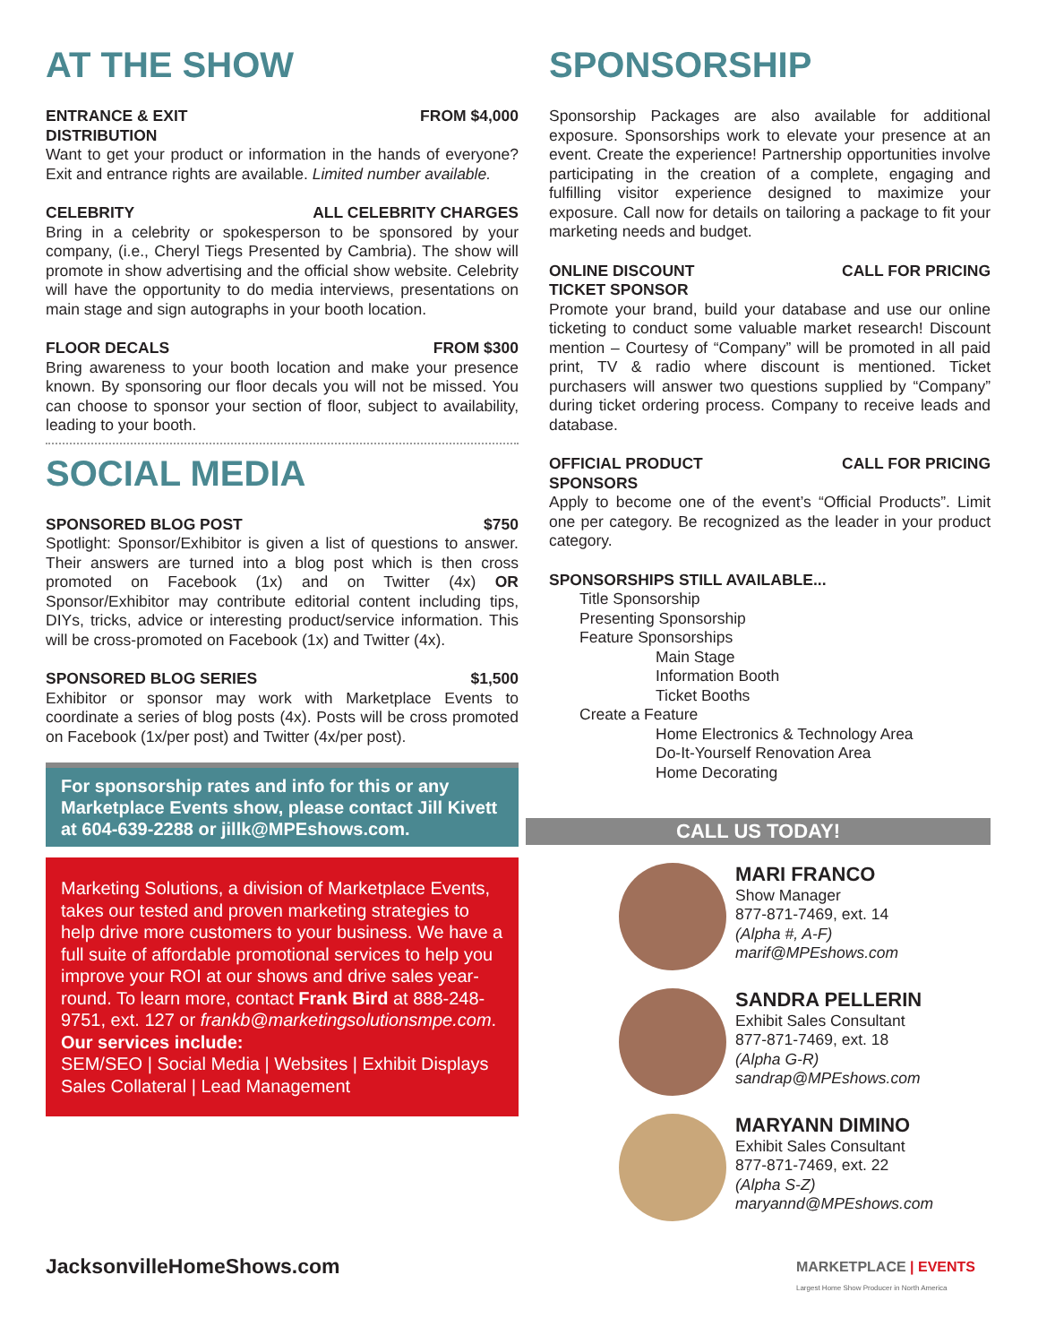AT THE SHOW
ENTRANCE & EXIT
DISTRIBUTION FROM $4,000
Want to get your product or information in the hands of everyone? Exit and entrance rights are available. Limited number available.
CELEBRITY ALL CELEBRITY CHARGES
Bring in a celebrity or spokesperson to be sponsored by your company, (i.e., Cheryl Tiegs Presented by Cambria). The show will promote in show advertising and the official show website. Celebrity will have the opportunity to do media interviews, presentations on main stage and sign autographs in your booth location.
FLOOR DECALS FROM $300
Bring awareness to your booth location and make your presence known. By sponsoring our floor decals you will not be missed. You can choose to sponsor your section of floor, subject to availability, leading to your booth.
SOCIAL MEDIA
SPONSORED BLOG POST $750
Spotlight: Sponsor/Exhibitor is given a list of questions to answer. Their answers are turned into a blog post which is then cross promoted on Facebook (1x) and on Twitter (4x) OR Sponsor/Exhibitor may contribute editorial content including tips, DIYs, tricks, advice or interesting product/service information. This will be cross-promoted on Facebook (1x) and Twitter (4x).
SPONSORED BLOG SERIES $1,500
Exhibitor or sponsor may work with Marketplace Events to coordinate a series of blog posts (4x). Posts will be cross promoted on Facebook (1x/per post) and Twitter (4x/per post).
For sponsorship rates and info for this or any Marketplace Events show, please contact Jill Kivett at 604-639-2288 or jillk@MPEshows.com.
Marketing Solutions, a division of Marketplace Events, takes our tested and proven marketing strategies to help drive more customers to your business. We have a full suite of affordable promotional services to help you improve your ROI at our shows and drive sales year-round. To learn more, contact Frank Bird at 888-248-9751, ext. 127 or frankb@marketingsolutionsmpe.com.
Our services include:
SEM/SEO | Social Media | Websites | Exhibit Displays Sales Collateral | Lead Management
SPONSORSHIP
Sponsorship Packages are also available for additional exposure. Sponsorships work to elevate your presence at an event. Create the experience! Partnership opportunities involve participating in the creation of a complete, engaging and fulfilling visitor experience designed to maximize your exposure. Call now for details on tailoring a package to fit your marketing needs and budget.
ONLINE DISCOUNT
TICKET SPONSOR CALL FOR PRICING
Promote your brand, build your database and use our online ticketing to conduct some valuable market research! Discount mention – Courtesy of “Company” will be promoted in all paid print, TV & radio where discount is mentioned. Ticket purchasers will answer two questions supplied by “Company” during ticket ordering process. Company to receive leads and database.
OFFICIAL PRODUCT
SPONSORS CALL FOR PRICING
Apply to become one of the event’s “Official Products”. Limit one per category. Be recognized as the leader in your product category.
SPONSORSHIPS STILL AVAILABLE...
Title Sponsorship
Presenting Sponsorship
Feature Sponsorships
Main Stage
Information Booth
Ticket Booths
Create a Feature
Home Electronics & Technology Area
Do-It-Yourself Renovation Area
Home Decorating
CALL US TODAY!
MARI FRANCO
Show Manager
877-871-7469, ext. 14
(Alpha #, A-F)
marif@MPEshows.com
SANDRA PELLERIN
Exhibit Sales Consultant
877-871-7469, ext. 18
(Alpha G-R)
sandrap@MPEshows.com
MARYANN DIMINO
Exhibit Sales Consultant
877-871-7469, ext. 22
(Alpha S-Z)
maryannd@MPEshows.com
JacksonvilleHomeShows.com MARKETPLACE | EVENTS
Largest Home Show Producer in North America